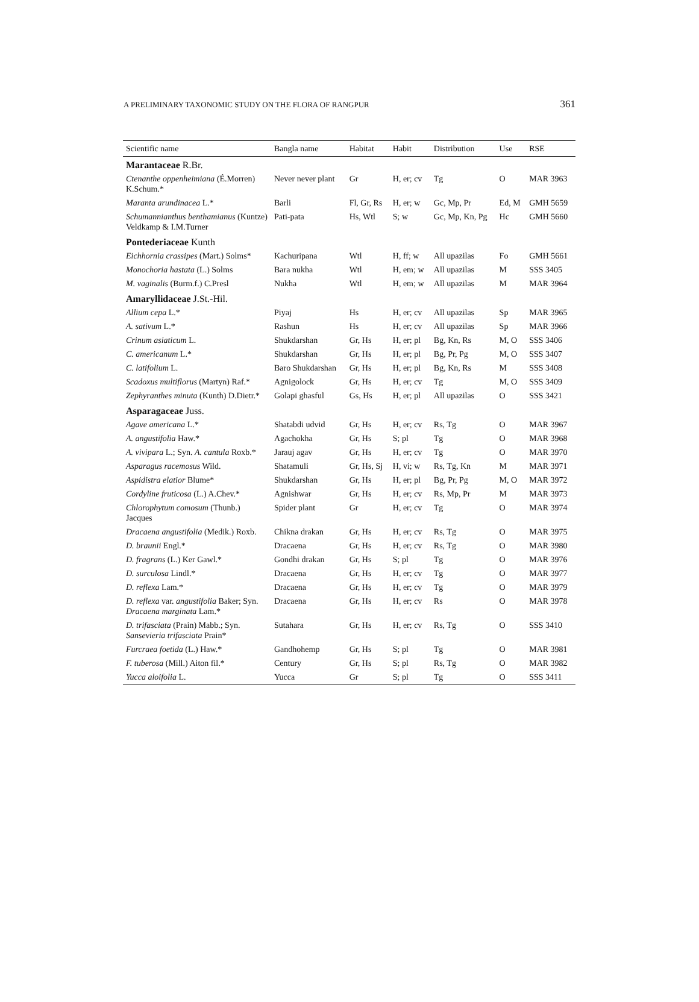A PRELIMINARY TAXONOMIC STUDY ON THE FLORA OF RANGPUR 361
| Scientific name | Bangla name | Habitat | Habit | Distribution | Use | RSE |
| --- | --- | --- | --- | --- | --- | --- |
| Marantaceae R.Br. | | | | | | |
| Ctenanthe oppenheimiana (É.Morren) K.Schum.* | Never never plant | Gr | H, er; cv | Tg | O | MAR 3963 |
| Maranta arundinacea L.* | Barli | Fl, Gr, Rs | H, er; w | Gc, Mp, Pr | Ed, M | GMH 5659 |
| Schumannianthus benthamianus (Kuntze) Veldkamp & I.M.Turner | Pati-pata | Hs, Wtl | S; w | Gc, Mp, Kn, Pg | Hc | GMH 5660 |
| Pontederiaceae Kunth | | | | | | |
| Eichhornia crassipes (Mart.) Solms* | Kachuripana | Wtl | H, ff; w | All upazilas | Fo | GMH 5661 |
| Monochoria hastata (L.) Solms | Bara nukha | Wtl | H, em; w | All upazilas | M | SSS 3405 |
| M. vaginalis (Burm.f.) C.Presl | Nukha | Wtl | H, em; w | All upazilas | M | MAR 3964 |
| Amaryllidaceae J.St.-Hil. | | | | | | |
| Allium cepa L.* | Piyaj | Hs | H, er; cv | All upazilas | Sp | MAR 3965 |
| A. sativum L.* | Rashun | Hs | H, er; cv | All upazilas | Sp | MAR 3966 |
| Crinum asiaticum L. | Shukdarshan | Gr, Hs | H, er; pl | Bg, Kn, Rs | M, O | SSS 3406 |
| C. americanum L.* | Shukdarshan | Gr, Hs | H, er; pl | Bg, Pr, Pg | M, O | SSS 3407 |
| C. latifolium L. | Baro Shukdarshan | Gr, Hs | H, er; pl | Bg, Kn, Rs | M | SSS 3408 |
| Scadoxus multiflorus (Martyn) Raf.* | Agnigolock | Gr, Hs | H, er; cv | Tg | M, O | SSS 3409 |
| Zephyranthes minuta (Kunth) D.Dietr.* | Golapi ghasful | Gs, Hs | H, er; pl | All upazilas | O | SSS 3421 |
| Asparagaceae Juss. | | | | | | |
| Agave americana L.* | Shatabdi udvid | Gr, Hs | H, er; cv | Rs, Tg | O | MAR 3967 |
| A. angustifolia Haw.* | Agachokha | Gr, Hs | S; pl | Tg | O | MAR 3968 |
| A. vivipara L.; Syn. A. cantula Roxb.* | Jarauj agav | Gr, Hs | H, er; cv | Tg | O | MAR 3970 |
| Asparagus racemosus Wild. | Shatamuli | Gr, Hs, Sj | H, vi; w | Rs, Tg, Kn | M | MAR 3971 |
| Aspidistra elatior Blume* | Shukdarshan | Gr, Hs | H, er; pl | Bg, Pr, Pg | M, O | MAR 3972 |
| Cordyline fruticosa (L.) A.Chev.* | Agnishwar | Gr, Hs | H, er; cv | Rs, Mp, Pr | M | MAR 3973 |
| Chlorophytum comosum (Thunb.) Jacques | Spider plant | Gr | H, er; cv | Tg | O | MAR 3974 |
| Dracaena angustifolia (Medik.) Roxb. | Chikna drakan | Gr, Hs | H, er; cv | Rs, Tg | O | MAR 3975 |
| D. braunii Engl.* | Dracaena | Gr, Hs | H, er; cv | Rs, Tg | O | MAR 3980 |
| D. fragrans (L.) Ker Gawl.* | Gondhi drakan | Gr, Hs | S; pl | Tg | O | MAR 3976 |
| D. surculosa Lindl.* | Dracaena | Gr, Hs | H, er; cv | Tg | O | MAR 3977 |
| D. reflexa Lam.* | Dracaena | Gr, Hs | H, er; cv | Tg | O | MAR 3979 |
| D. reflexa var. angustifolia Baker; Syn. Dracaena marginata Lam.* | Dracaena | Gr, Hs | H, er; cv | Rs | O | MAR 3978 |
| D. trifasciata (Prain) Mabb.; Syn. Sansevieria trifasciata Prain* | Sutahara | Gr, Hs | H, er; cv | Rs, Tg | O | SSS 3410 |
| Furcraea foetida (L.) Haw.* | Gandhohemp | Gr, Hs | S; pl | Tg | O | MAR 3981 |
| F. tuberosa (Mill.) Aiton fil.* | Century | Gr, Hs | S; pl | Rs, Tg | O | MAR 3982 |
| Yucca aloifolia L. | Yucca | Gr | S; pl | Tg | O | SSS 3411 |